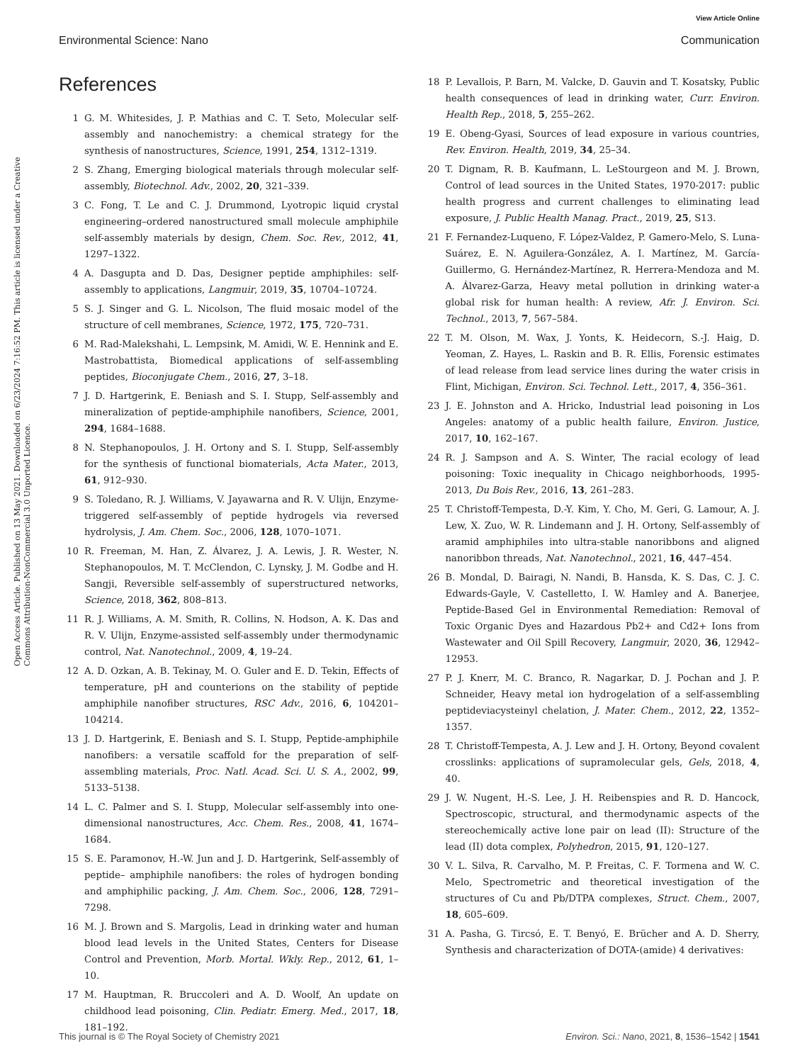View Article Online
Environmental Science: Nano Communication
Open Access Article. Published on 13 May 2021. Downloaded on 6/23/2024 7:16:52 PM. This article is licensed under a Creative Commons Attribution-NonCommercial 3.0 Unported Licence.
References
1 G. M. Whitesides, J. P. Mathias and C. T. Seto, Molecular self-assembly and nanochemistry: a chemical strategy for the synthesis of nanostructures, Science, 1991, 254, 1312–1319.
2 S. Zhang, Emerging biological materials through molecular self-assembly, Biotechnol. Adv., 2002, 20, 321–339.
3 C. Fong, T. Le and C. J. Drummond, Lyotropic liquid crystal engineering–ordered nanostructured small molecule amphiphile self-assembly materials by design, Chem. Soc. Rev., 2012, 41, 1297–1322.
4 A. Dasgupta and D. Das, Designer peptide amphiphiles: self-assembly to applications, Langmuir, 2019, 35, 10704–10724.
5 S. J. Singer and G. L. Nicolson, The fluid mosaic model of the structure of cell membranes, Science, 1972, 175, 720–731.
6 M. Rad-Malekshahi, L. Lempsink, M. Amidi, W. E. Hennink and E. Mastrobattista, Biomedical applications of self-assembling peptides, Bioconjugate Chem., 2016, 27, 3–18.
7 J. D. Hartgerink, E. Beniash and S. I. Stupp, Self-assembly and mineralization of peptide-amphiphile nanofibers, Science, 2001, 294, 1684–1688.
8 N. Stephanopoulos, J. H. Ortony and S. I. Stupp, Self-assembly for the synthesis of functional biomaterials, Acta Mater., 2013, 61, 912–930.
9 S. Toledano, R. J. Williams, V. Jayawarna and R. V. Ulijn, Enzyme-triggered self-assembly of peptide hydrogels via reversed hydrolysis, J. Am. Chem. Soc., 2006, 128, 1070–1071.
10 R. Freeman, M. Han, Z. Álvarez, J. A. Lewis, J. R. Wester, N. Stephanopoulos, M. T. McClendon, C. Lynsky, J. M. Godbe and H. Sangji, Reversible self-assembly of superstructured networks, Science, 2018, 362, 808–813.
11 R. J. Williams, A. M. Smith, R. Collins, N. Hodson, A. K. Das and R. V. Ulijn, Enzyme-assisted self-assembly under thermodynamic control, Nat. Nanotechnol., 2009, 4, 19–24.
12 A. D. Ozkan, A. B. Tekinay, M. O. Guler and E. D. Tekin, Effects of temperature, pH and counterions on the stability of peptide amphiphile nanofiber structures, RSC Adv., 2016, 6, 104201–104214.
13 J. D. Hartgerink, E. Beniash and S. I. Stupp, Peptide-amphiphile nanofibers: a versatile scaffold for the preparation of self-assembling materials, Proc. Natl. Acad. Sci. U. S. A., 2002, 99, 5133–5138.
14 L. C. Palmer and S. I. Stupp, Molecular self-assembly into one-dimensional nanostructures, Acc. Chem. Res., 2008, 41, 1674–1684.
15 S. E. Paramonov, H.-W. Jun and J. D. Hartgerink, Self-assembly of peptide– amphiphile nanofibers: the roles of hydrogen bonding and amphiphilic packing, J. Am. Chem. Soc., 2006, 128, 7291–7298.
16 M. J. Brown and S. Margolis, Lead in drinking water and human blood lead levels in the United States, Centers for Disease Control and Prevention, Morb. Mortal. Wkly. Rep., 2012, 61, 1–10.
17 M. Hauptman, R. Bruccoleri and A. D. Woolf, An update on childhood lead poisoning, Clin. Pediatr. Emerg. Med., 2017, 18, 181–192.
18 P. Levallois, P. Barn, M. Valcke, D. Gauvin and T. Kosatsky, Public health consequences of lead in drinking water, Curr. Environ. Health Rep., 2018, 5, 255–262.
19 E. Obeng-Gyasi, Sources of lead exposure in various countries, Rev. Environ. Health, 2019, 34, 25–34.
20 T. Dignam, R. B. Kaufmann, L. LeStourgeon and M. J. Brown, Control of lead sources in the United States, 1970-2017: public health progress and current challenges to eliminating lead exposure, J. Public Health Manag. Pract., 2019, 25, S13.
21 F. Fernandez-Luqueno, F. López-Valdez, P. Gamero-Melo, S. Luna-Suárez, E. N. Aguilera-González, A. I. Martínez, M. García-Guillermo, G. Hernández-Martínez, R. Herrera-Mendoza and M. A. Álvarez-Garza, Heavy metal pollution in drinking water-a global risk for human health: A review, Afr. J. Environ. Sci. Technol., 2013, 7, 567–584.
22 T. M. Olson, M. Wax, J. Yonts, K. Heidecorn, S.-J. Haig, D. Yeoman, Z. Hayes, L. Raskin and B. R. Ellis, Forensic estimates of lead release from lead service lines during the water crisis in Flint, Michigan, Environ. Sci. Technol. Lett., 2017, 4, 356–361.
23 J. E. Johnston and A. Hricko, Industrial lead poisoning in Los Angeles: anatomy of a public health failure, Environ. Justice, 2017, 10, 162–167.
24 R. J. Sampson and A. S. Winter, The racial ecology of lead poisoning: Toxic inequality in Chicago neighborhoods, 1995-2013, Du Bois Rev., 2016, 13, 261–283.
25 T. Christoff-Tempesta, D.-Y. Kim, Y. Cho, M. Geri, G. Lamour, A. J. Lew, X. Zuo, W. R. Lindemann and J. H. Ortony, Self-assembly of aramid amphiphiles into ultra-stable nanoribbons and aligned nanoribbon threads, Nat. Nanotechnol., 2021, 16, 447–454.
26 B. Mondal, D. Bairagi, N. Nandi, B. Hansda, K. S. Das, C. J. C. Edwards-Gayle, V. Castelletto, I. W. Hamley and A. Banerjee, Peptide-Based Gel in Environmental Remediation: Removal of Toxic Organic Dyes and Hazardous Pb2+ and Cd2+ Ions from Wastewater and Oil Spill Recovery, Langmuir, 2020, 36, 12942–12953.
27 P. J. Knerr, M. C. Branco, R. Nagarkar, D. J. Pochan and J. P. Schneider, Heavy metal ion hydrogelation of a self-assembling peptideviacysteinyl chelation, J. Mater. Chem., 2012, 22, 1352–1357.
28 T. Christoff-Tempesta, A. J. Lew and J. H. Ortony, Beyond covalent crosslinks: applications of supramolecular gels, Gels, 2018, 4, 40.
29 J. W. Nugent, H.-S. Lee, J. H. Reibenspies and R. D. Hancock, Spectroscopic, structural, and thermodynamic aspects of the stereochemically active lone pair on lead (II): Structure of the lead (II) dota complex, Polyhedron, 2015, 91, 120–127.
30 V. L. Silva, R. Carvalho, M. P. Freitas, C. F. Tormena and W. C. Melo, Spectrometric and theoretical investigation of the structures of Cu and Pb/DTPA complexes, Struct. Chem., 2007, 18, 605–609.
31 A. Pasha, G. Tircsó, E. T. Benyó, E. Brücher and A. D. Sherry, Synthesis and characterization of DOTA-(amide) 4 derivatives:
This journal is © The Royal Society of Chemistry 2021 Environ. Sci.: Nano, 2021, 8, 1536–1542 | 1541